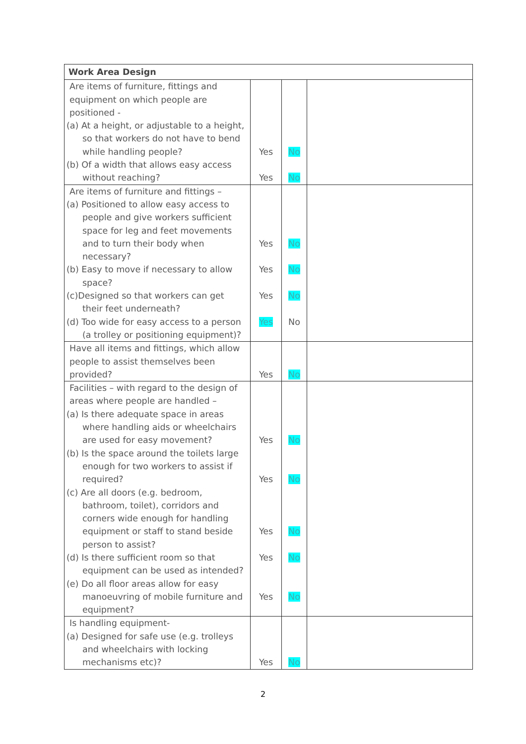| Work Area Design | | | |
| --- | --- | --- | --- |
| Are items of furniture, fittings and equipment on which people are positioned - (a) At a height, or adjustable to a height, so that workers do not have to bend while handling people? (b) Of a width that allows easy access without reaching? | Yes Yes | No No | |
| Are items of furniture and fittings – (a) Positioned to allow easy access to people and give workers sufficient space for leg and feet movements and to turn their body when necessary? (b) Easy to move if necessary to allow space? (c)Designed so that workers can get their feet underneath? (d) Too wide for easy access to a person (a trolley or positioning equipment)? | Yes Yes Yes Yes | No No No No | |
| Have all items and fittings, which allow people to assist themselves been provided? | Yes | No | |
| Facilities – with regard to the design of areas where people are handled – (a) Is there adequate space in areas where handling aids or wheelchairs are used for easy movement? (b) Is the space around the toilets large enough for two workers to assist if required? (c) Are all doors (e.g. bedroom, bathroom, toilet), corridors and corners wide enough for handling equipment or staff to stand beside person to assist? (d) Is there sufficient room so that equipment can be used as intended? (e) Do all floor areas allow for easy manoeuvring of mobile furniture and equipment? | Yes Yes Yes Yes Yes | No No No No No | |
| Is handling equipment- (a) Designed for safe use (e.g. trolleys and wheelchairs with locking mechanisms etc)? | Yes | No | |
2